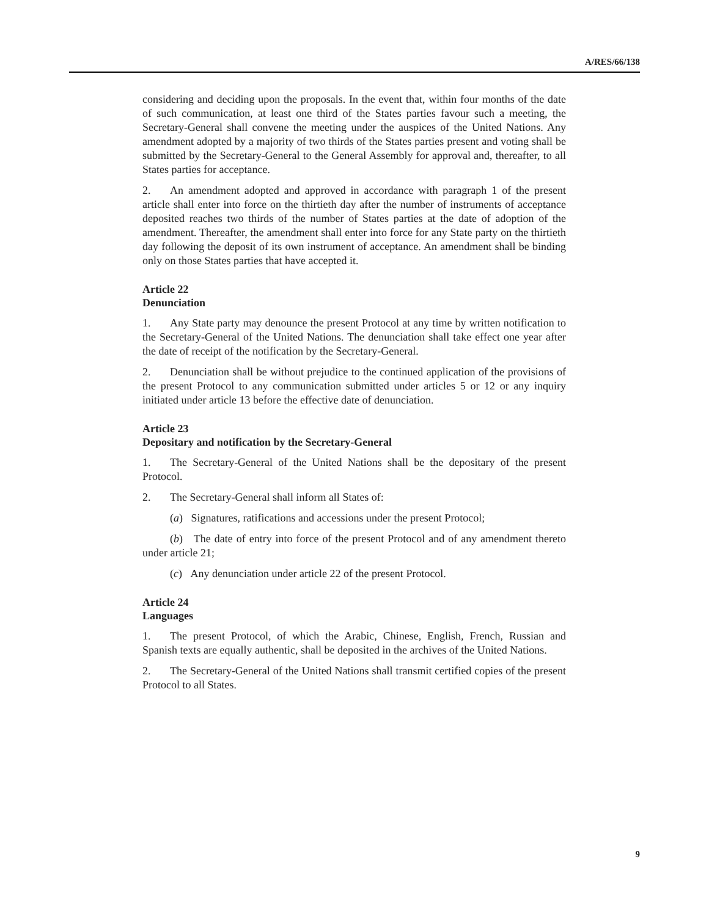A/RES/66/138
considering and deciding upon the proposals. In the event that, within four months of the date of such communication, at least one third of the States parties favour such a meeting, the Secretary-General shall convene the meeting under the auspices of the United Nations. Any amendment adopted by a majority of two thirds of the States parties present and voting shall be submitted by the Secretary-General to the General Assembly for approval and, thereafter, to all States parties for acceptance.
2. An amendment adopted and approved in accordance with paragraph 1 of the present article shall enter into force on the thirtieth day after the number of instruments of acceptance deposited reaches two thirds of the number of States parties at the date of adoption of the amendment. Thereafter, the amendment shall enter into force for any State party on the thirtieth day following the deposit of its own instrument of acceptance. An amendment shall be binding only on those States parties that have accepted it.
Article 22
Denunciation
1. Any State party may denounce the present Protocol at any time by written notification to the Secretary-General of the United Nations. The denunciation shall take effect one year after the date of receipt of the notification by the Secretary-General.
2. Denunciation shall be without prejudice to the continued application of the provisions of the present Protocol to any communication submitted under articles 5 or 12 or any inquiry initiated under article 13 before the effective date of denunciation.
Article 23
Depositary and notification by the Secretary-General
1. The Secretary-General of the United Nations shall be the depositary of the present Protocol.
2. The Secretary-General shall inform all States of:
(a) Signatures, ratifications and accessions under the present Protocol;
(b) The date of entry into force of the present Protocol and of any amendment thereto under article 21;
(c) Any denunciation under article 22 of the present Protocol.
Article 24
Languages
1. The present Protocol, of which the Arabic, Chinese, English, French, Russian and Spanish texts are equally authentic, shall be deposited in the archives of the United Nations.
2. The Secretary-General of the United Nations shall transmit certified copies of the present Protocol to all States.
9